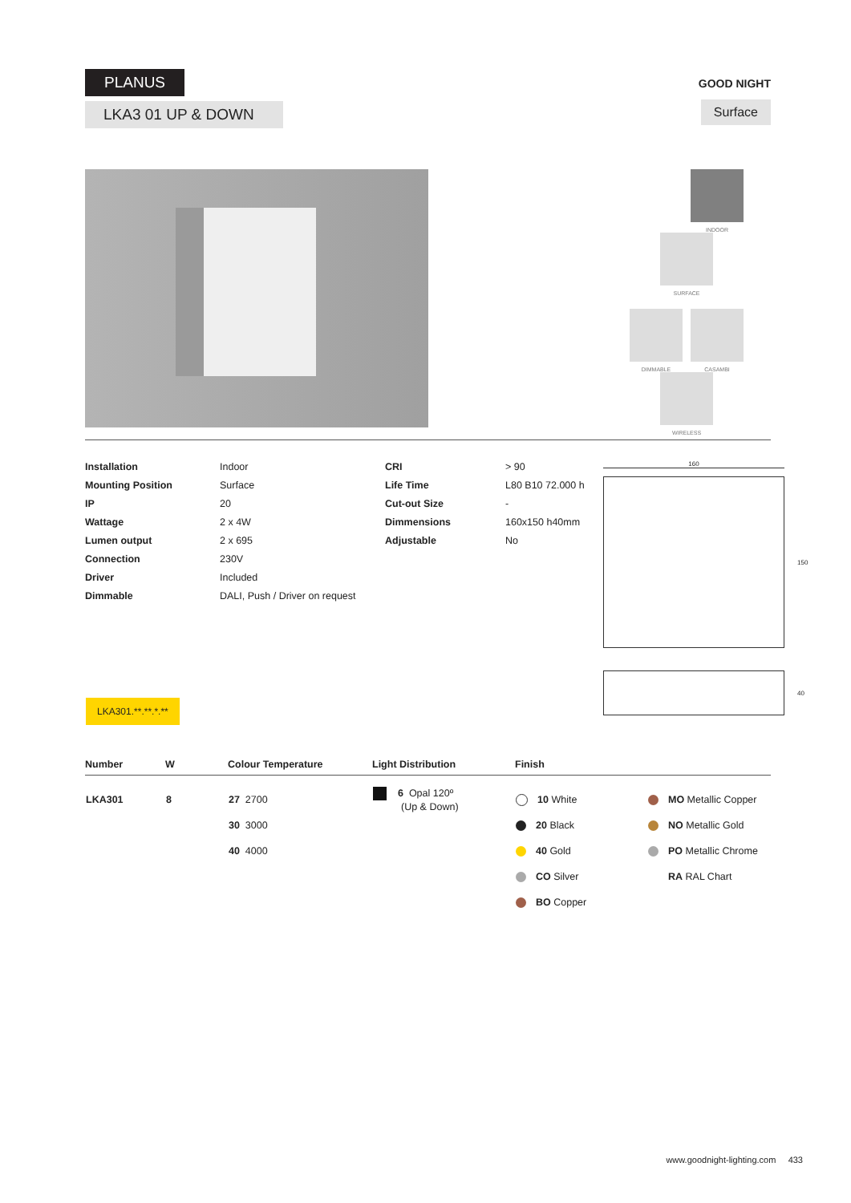PLANUS
LKA3 01 UP & DOWN
GOOD NIGHT
Surface
x INDOOR SURFACE
DIMMABLE CASAMBI WIRELESS
| Installation | Indoor | CRI | > 90 |
| Mounting Position | Surface | Life Time | L80 B10 72.000 h |
| IP | 20 | Cut-out Size | - |
| Wattage | 2 x 4W | Dimmensions | 160x150 h40mm |
| Lumen output | 2 x 695 | Adjustable | No |
| Connection | 230V | | |
| Driver | Included | | |
| Dimmable | DALI, Push / Driver on request | | |
160
150
40
LKA301.**.**.*.**
| Number | W | Colour Temperature | Light Distribution | Finish | |
| --- | --- | --- | --- | --- | --- |
| LKA301 | 8 | 27 2700 30 3000 40 4000 | 6 Opal 120º (Up & Down) | 10 White 20 Black 40 Gold CO Silver BO Copper | MO Metallic Copper NO Metallic Gold PO Metallic Chrome RA RAL Chart |
www.goodnight-lighting.com 433